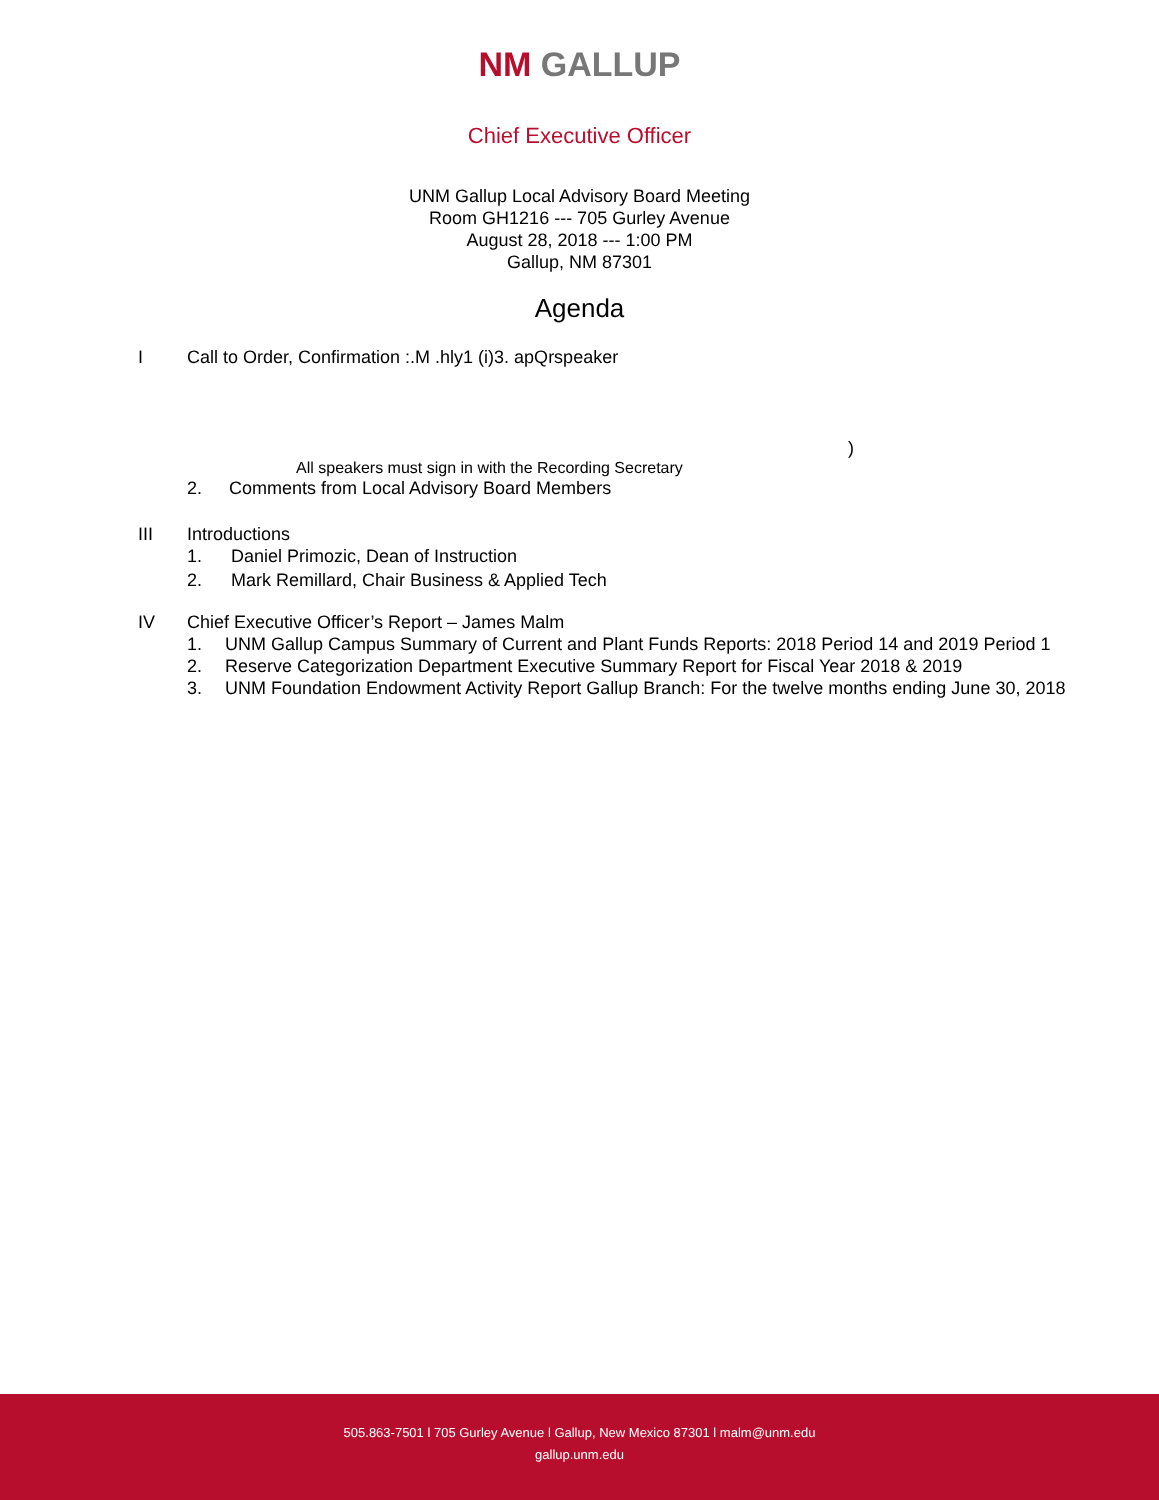NM GALLUP
Chief Executive Officer
UNM Gallup Local Advisory Board Meeting
Room GH1216 --- 705 Gurley Avenue
August 28, 2018 --- 1:00 PM
Gallup, NM 87301
Agenda
I Call to Order, Confirmation :.M .hly1 (i)3. apQrspeaker
)
All speakers must sign in with the Recording Secretary
2. Comments from Local Advisory Board Members
III Introductions
1. Daniel Primozic, Dean of Instruction
2. Mark Remillard, Chair Business & Applied Tech
IV Chief Executive Officer’s Report – James Malm
1. UNM Gallup Campus Summary of Current and Plant Funds Reports: 2018 Period 14 and 2019 Period 1
2. Reserve Categorization Department Executive Summary Report for Fiscal Year 2018 & 2019
3. UNM Foundation Endowment Activity Report Gallup Branch: For the twelve months ending June 30, 2018
505.863-7501 l 705 Gurley Avenue l Gallup, New Mexico 87301 l malm@unm.edu
gallup.unm.edu